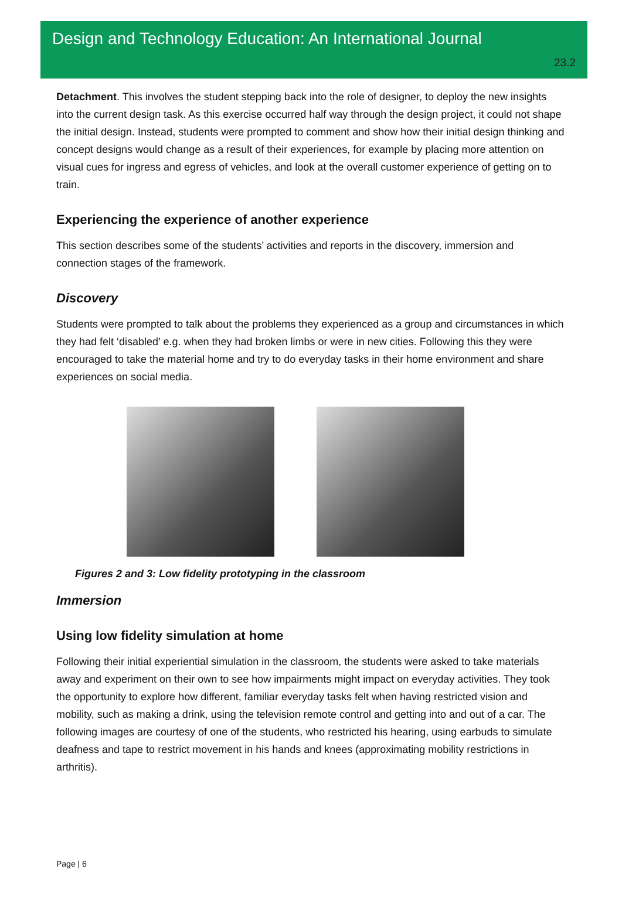Design and Technology Education: An International Journal
23.2
Detachment. This involves the student stepping back into the role of designer, to deploy the new insights into the current design task. As this exercise occurred half way through the design project, it could not shape the initial design. Instead, students were prompted to comment and show how their initial design thinking and concept designs would change as a result of their experiences, for example by placing more attention on visual cues for ingress and egress of vehicles, and look at the overall customer experience of getting on to train.
Experiencing the experience of another experience
This section describes some of the students’ activities and reports in the discovery, immersion and connection stages of the framework.
Discovery
Students were prompted to talk about the problems they experienced as a group and circumstances in which they had felt ‘disabled’ e.g. when they had broken limbs or were in new cities. Following this they were encouraged to take the material home and try to do everyday tasks in their home environment and share experiences on social media.
Figures 2 and 3: Low fidelity prototyping in the classroom
Immersion
Using low fidelity simulation at home
Following their initial experiential simulation in the classroom, the students were asked to take materials away and experiment on their own to see how impairments might impact on everyday activities. They took the opportunity to explore how different, familiar everyday tasks felt when having restricted vision and mobility, such as making a drink, using the television remote control and getting into and out of a car. The following images are courtesy of one of the students, who restricted his hearing, using earbuds to simulate deafness and tape to restrict movement in his hands and knees (approximating mobility restrictions in arthritis).
Page | 6